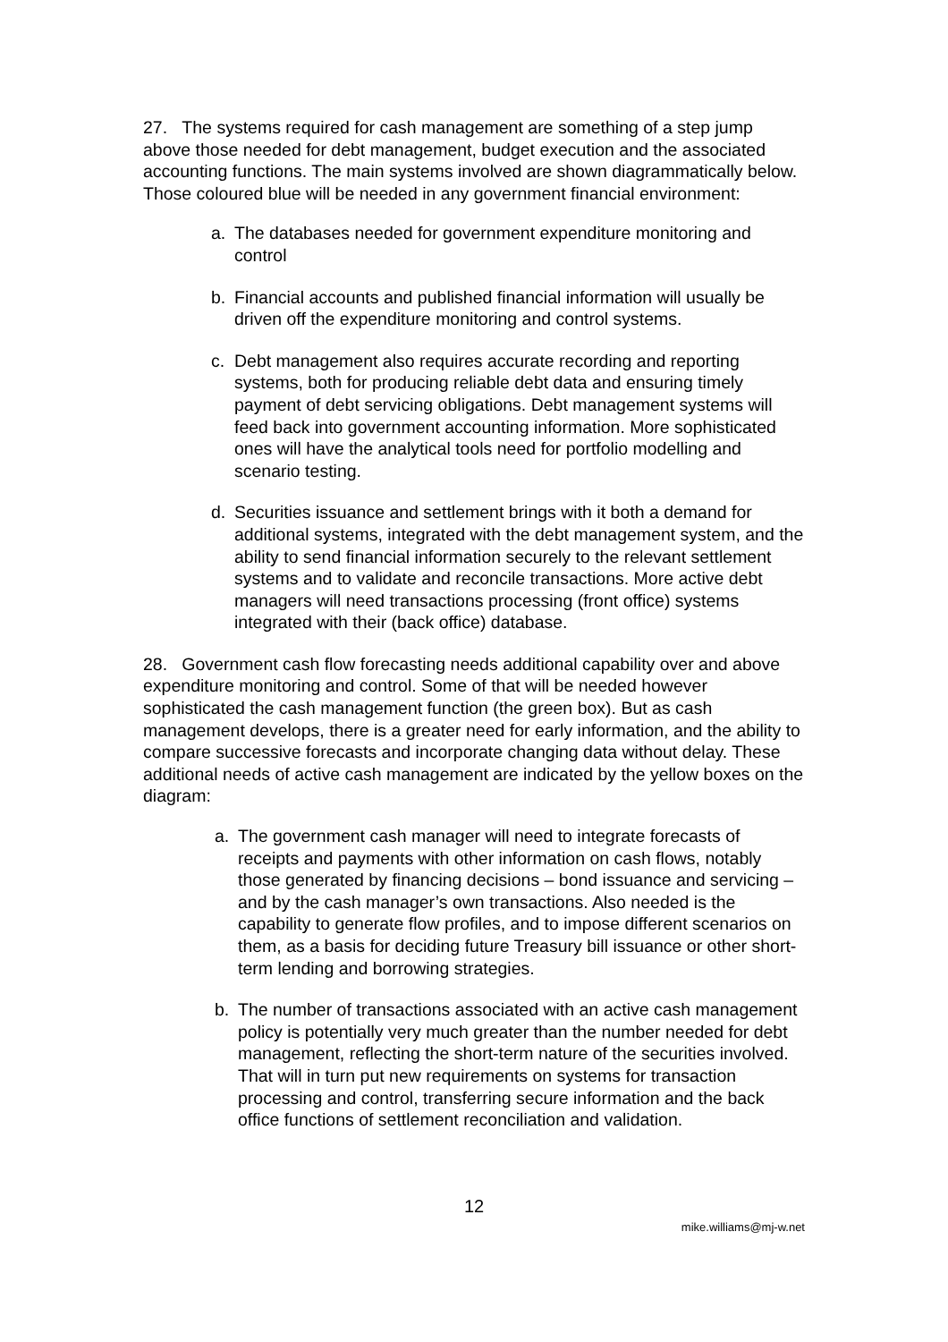27. The systems required for cash management are something of a step jump above those needed for debt management, budget execution and the associated accounting functions. The main systems involved are shown diagrammatically below. Those coloured blue will be needed in any government financial environment:
a. The databases needed for government expenditure monitoring and control
b. Financial accounts and published financial information will usually be driven off the expenditure monitoring and control systems.
c. Debt management also requires accurate recording and reporting systems, both for producing reliable debt data and ensuring timely payment of debt servicing obligations. Debt management systems will feed back into government accounting information. More sophisticated ones will have the analytical tools need for portfolio modelling and scenario testing.
d. Securities issuance and settlement brings with it both a demand for additional systems, integrated with the debt management system, and the ability to send financial information securely to the relevant settlement systems and to validate and reconcile transactions. More active debt managers will need transactions processing (front office) systems integrated with their (back office) database.
28. Government cash flow forecasting needs additional capability over and above expenditure monitoring and control. Some of that will be needed however sophisticated the cash management function (the green box). But as cash management develops, there is a greater need for early information, and the ability to compare successive forecasts and incorporate changing data without delay. These additional needs of active cash management are indicated by the yellow boxes on the diagram:
a. The government cash manager will need to integrate forecasts of receipts and payments with other information on cash flows, notably those generated by financing decisions – bond issuance and servicing – and by the cash manager’s own transactions. Also needed is the capability to generate flow profiles, and to impose different scenarios on them, as a basis for deciding future Treasury bill issuance or other short-term lending and borrowing strategies.
b. The number of transactions associated with an active cash management policy is potentially very much greater than the number needed for debt management, reflecting the short-term nature of the securities involved. That will in turn put new requirements on systems for transaction processing and control, transferring secure information and the back office functions of settlement reconciliation and validation.
12
mike.williams@mj-w.net